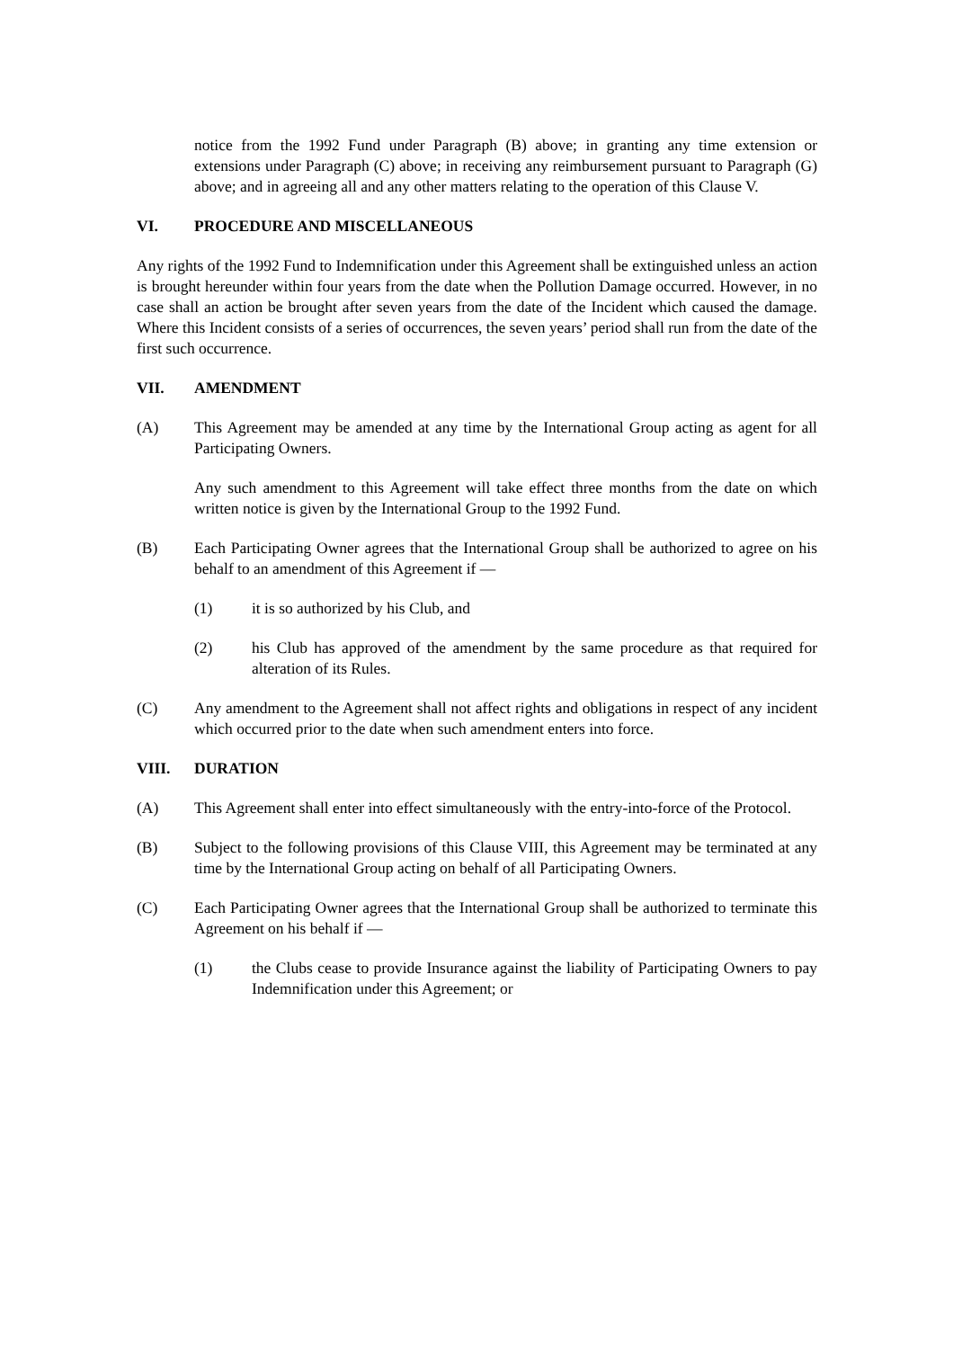notice from the 1992 Fund under Paragraph (B) above; in granting any time extension or extensions under Paragraph (C) above; in receiving any reimbursement pursuant to Paragraph (G) above; and in agreeing all and any other matters relating to the operation of this Clause V.
VI. PROCEDURE AND MISCELLANEOUS
Any rights of the 1992 Fund to Indemnification under this Agreement shall be extinguished unless an action is brought hereunder within four years from the date when the Pollution Damage occurred. However, in no case shall an action be brought after seven years from the date of the Incident which caused the damage. Where this Incident consists of a series of occurrences, the seven years’ period shall run from the date of the first such occurrence.
VII. AMENDMENT
(A) This Agreement may be amended at any time by the International Group acting as agent for all Participating Owners.
Any such amendment to this Agreement will take effect three months from the date on which written notice is given by the International Group to the 1992 Fund.
(B) Each Participating Owner agrees that the International Group shall be authorized to agree on his behalf to an amendment of this Agreement if —
(1) it is so authorized by his Club, and
(2) his Club has approved of the amendment by the same procedure as that required for alteration of its Rules.
(C) Any amendment to the Agreement shall not affect rights and obligations in respect of any incident which occurred prior to the date when such amendment enters into force.
VIII. DURATION
(A) This Agreement shall enter into effect simultaneously with the entry-into-force of the Protocol.
(B) Subject to the following provisions of this Clause VIII, this Agreement may be terminated at any time by the International Group acting on behalf of all Participating Owners.
(C) Each Participating Owner agrees that the International Group shall be authorized to terminate this Agreement on his behalf if —
(1) the Clubs cease to provide Insurance against the liability of Participating Owners to pay Indemnification under this Agreement; or